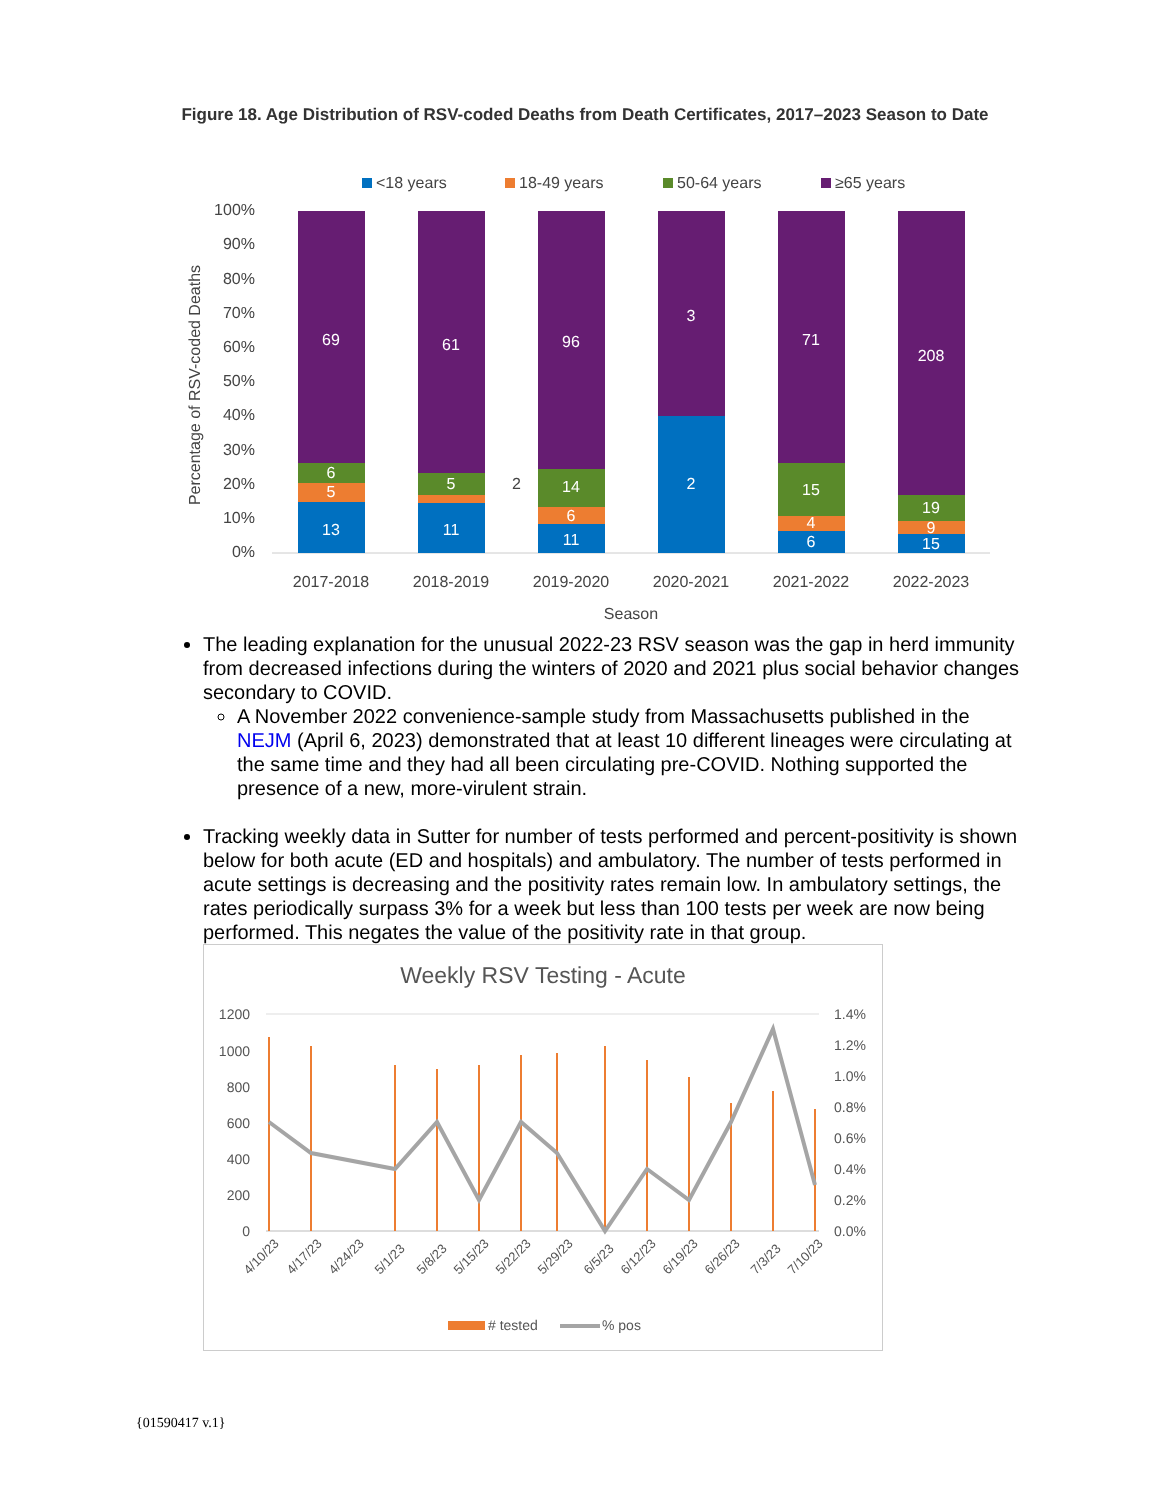Figure 18. Age Distribution of RSV-coded Deaths from Death Certificates, 2017–2023 Season to Date
<18 years
18-49 years
50-64 years
≥65 years
100%
90%
80%
70%
60%
50%
40%
30%
20%
10%
0%
Percentage of RSV-coded Deaths
69
6
5
13
61
5
11
96
14
6
11
3
2
71
15
4
6
208
19
9
15
2
2017-2018
2018-2019
2019-2020
2020-2021
2021-2022
2022-2023
Season
The leading explanation for the unusual 2022-23 RSV season was the gap in herd immunity from decreased infections during the winters of 2020 and 2021 plus social behavior changes secondary to COVID.
A November 2022 convenience-sample study from Massachusetts published in the NEJM (April 6, 2023) demonstrated that at least 10 different lineages were circulating at the same time and they had all been circulating pre-COVID. Nothing supported the presence of a new, more-virulent strain.
Tracking weekly data in Sutter for number of tests performed and percent-positivity is shown below for both acute (ED and hospitals) and ambulatory. The number of tests performed in acute settings is decreasing and the positivity rates remain low. In ambulatory settings, the rates periodically surpass 3% for a week but less than 100 tests per week are now being performed. This negates the value of the positivity rate in that group.
Weekly RSV Testing - Acute
1200
1000
800
600
400
200
0
1.4%
1.2%
1.0%
0.8%
0.6%
0.4%
0.2%
0.0%
4/10/23
4/17/23
4/24/23
5/1/23
5/8/23
5/15/23
5/22/23
5/29/23
6/5/23
6/12/23
6/19/23
6/26/23
7/3/23
7/10/23
# tested
% pos
{01590417 v.1}